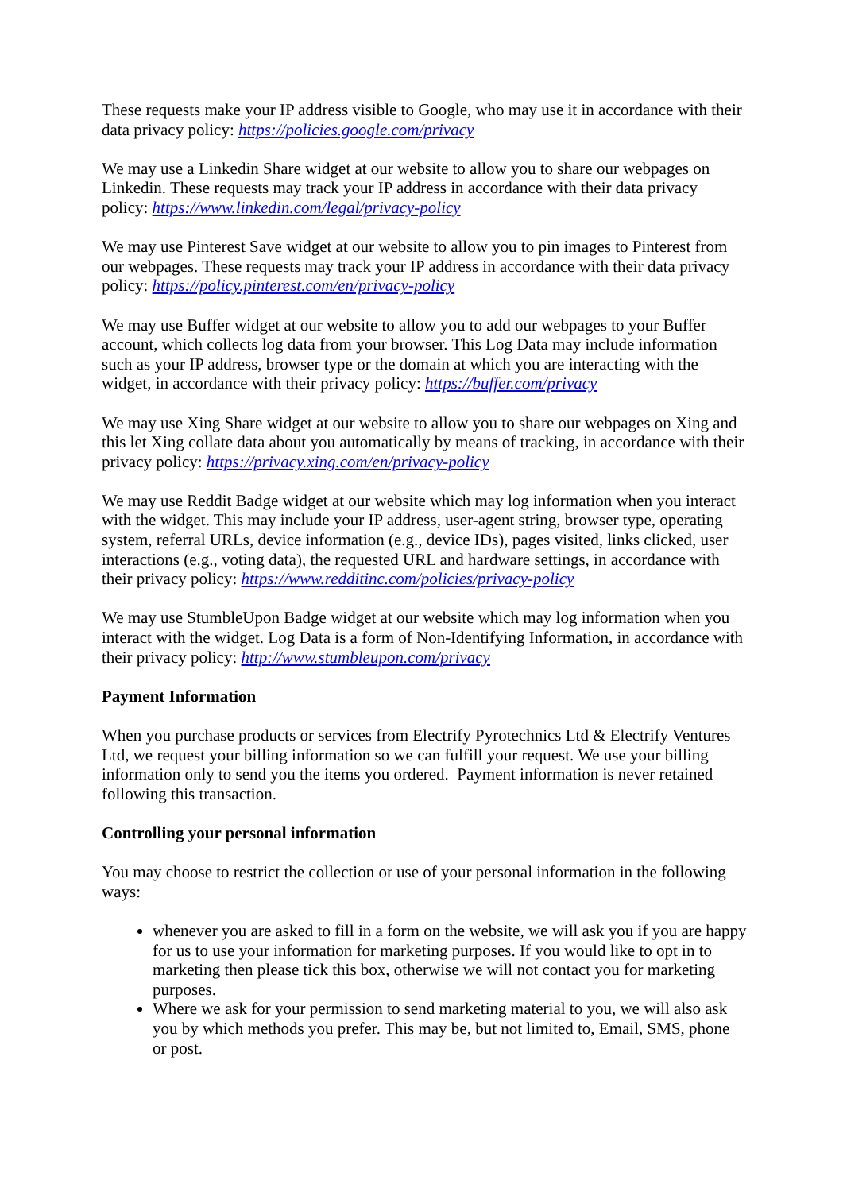These requests make your IP address visible to Google, who may use it in accordance with their data privacy policy: https://policies.google.com/privacy
We may use a Linkedin Share widget at our website to allow you to share our webpages on Linkedin. These requests may track your IP address in accordance with their data privacy policy: https://www.linkedin.com/legal/privacy-policy
We may use Pinterest Save widget at our website to allow you to pin images to Pinterest from our webpages. These requests may track your IP address in accordance with their data privacy policy: https://policy.pinterest.com/en/privacy-policy
We may use Buffer widget at our website to allow you to add our webpages to your Buffer account, which collects log data from your browser. This Log Data may include information such as your IP address, browser type or the domain at which you are interacting with the widget, in accordance with their privacy policy: https://buffer.com/privacy
We may use Xing Share widget at our website to allow you to share our webpages on Xing and this let Xing collate data about you automatically by means of tracking, in accordance with their privacy policy: https://privacy.xing.com/en/privacy-policy
We may use Reddit Badge widget at our website which may log information when you interact with the widget. This may include your IP address, user-agent string, browser type, operating system, referral URLs, device information (e.g., device IDs), pages visited, links clicked, user interactions (e.g., voting data), the requested URL and hardware settings, in accordance with their privacy policy: https://www.redditinc.com/policies/privacy-policy
We may use StumbleUpon Badge widget at our website which may log information when you interact with the widget. Log Data is a form of Non-Identifying Information, in accordance with their privacy policy: http://www.stumbleupon.com/privacy
Payment Information
When you purchase products or services from Electrify Pyrotechnics Ltd & Electrify Ventures Ltd, we request your billing information so we can fulfill your request. We use your billing information only to send you the items you ordered. Payment information is never retained following this transaction.
Controlling your personal information
You may choose to restrict the collection or use of your personal information in the following ways:
whenever you are asked to fill in a form on the website, we will ask you if you are happy for us to use your information for marketing purposes. If you would like to opt in to marketing then please tick this box, otherwise we will not contact you for marketing purposes.
Where we ask for your permission to send marketing material to you, we will also ask you by which methods you prefer. This may be, but not limited to, Email, SMS, phone or post.